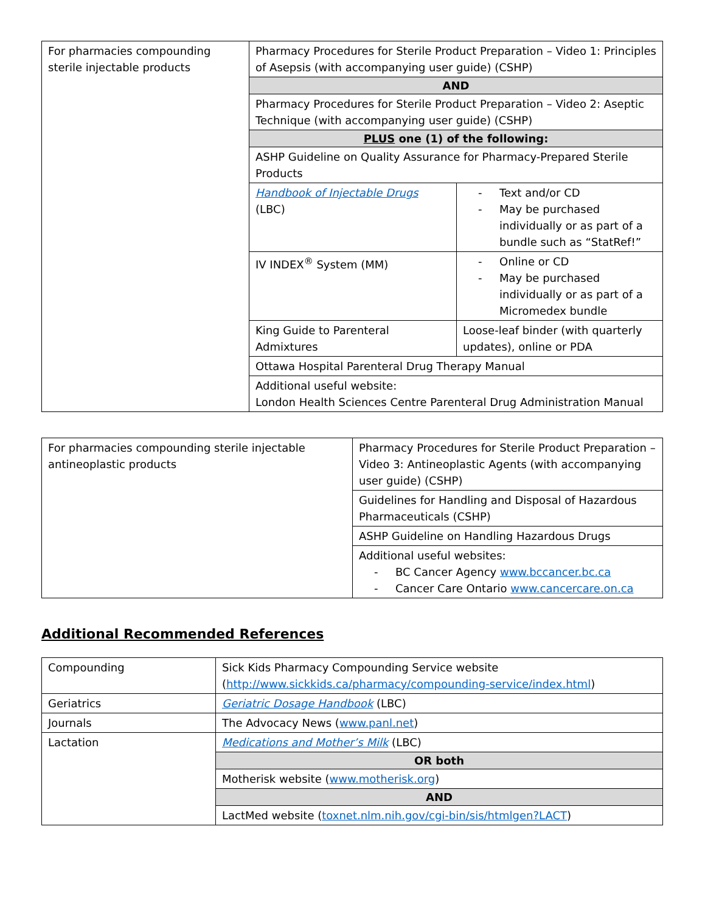| For pharmacies compounding sterile injectable products | Pharmacy Procedures for Sterile Product Preparation – Video 1: Principles of Asepsis (with accompanying user guide) (CSHP) | |
| | AND | |
| | Pharmacy Procedures for Sterile Product Preparation – Video 2: Aseptic Technique (with accompanying user guide) (CSHP) | |
| | PLUS one (1) of the following: | |
| | ASHP Guideline on Quality Assurance for Pharmacy-Prepared Sterile Products | |
| | Handbook of Injectable Drugs (LBC) | - Text and/or CD - May be purchased individually or as part of a bundle such as “StatRef!” |
| | IV INDEX<sup>®</sup> System (MM) | - Online or CD - May be purchased individually or as part of a Micromedex bundle |
| | King Guide to Parenteral Admixtures | Loose-leaf binder (with quarterly updates), online or PDA |
| | Ottawa Hospital Parenteral Drug Therapy Manual | |
| | Additional useful website: London Health Sciences Centre Parenteral Drug Administration Manual | |
| For pharmacies compounding sterile injectable antineoplastic products | Pharmacy Procedures for Sterile Product Preparation – Video 3: Antineoplastic Agents (with accompanying user guide) (CSHP) |
| | Guidelines for Handling and Disposal of Hazardous Pharmaceuticals (CSHP) |
| | ASHP Guideline on Handling Hazardous Drugs |
| | Additional useful websites: - BC Cancer Agency www.bccancer.bc.ca - Cancer Care Ontario www.cancercare.on.ca |
Additional Recommended References
| Compounding | Sick Kids Pharmacy Compounding Service website ( http://www.sickkids.ca/pharmacy/compounding-service/index.html ) |
| Geriatrics | Geriatric Dosage Handbook (LBC) |
| Journals | The Advocacy News ( www.panl.net ) |
| Lactation | Medications and Mother’s Milk (LBC) |
| | OR both |
| | Motherisk website ( www.motherisk.org ) |
| | AND |
| | LactMed website ( toxnet.nlm.nih.gov/cgi-bin/sis/htmlgen?LACT ) |